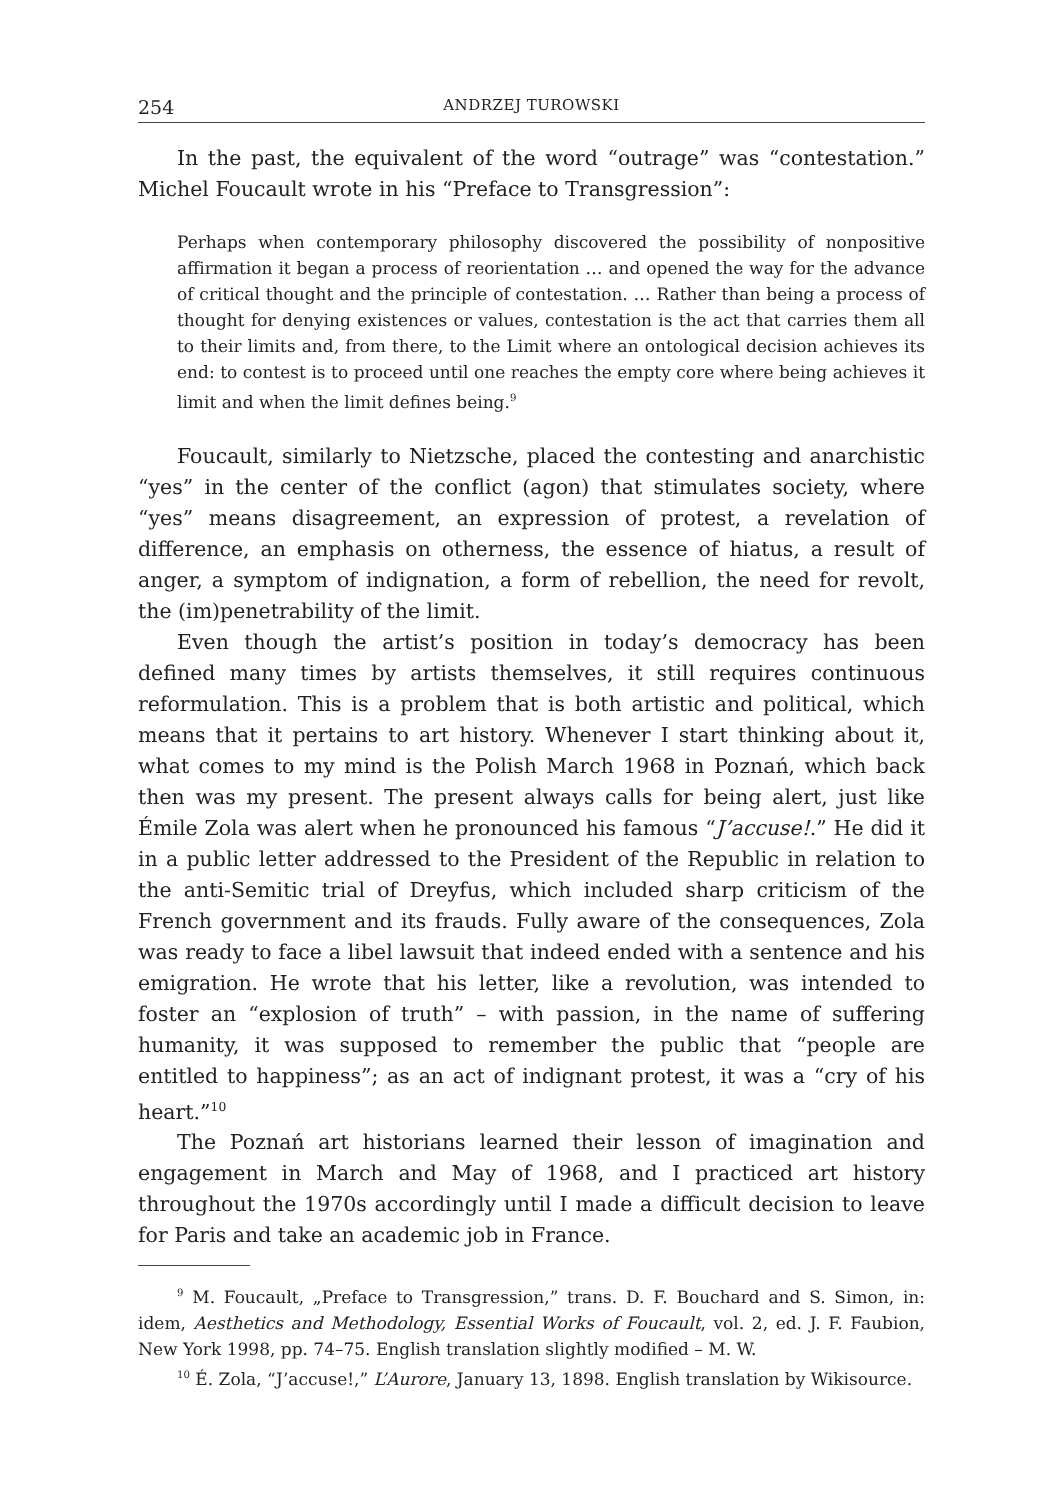254 ANDRZEJ TUROWSKI
In the past, the equivalent of the word “outrage” was “contestation.” Michel Foucault wrote in his “Preface to Transgression”:
Perhaps when contemporary philosophy discovered the possibility of nonpositive affirmation it began a process of reorientation … and opened the way for the advance of critical thought and the principle of contestation. … Rather than being a process of thought for denying existences or values, contestation is the act that carries them all to their limits and, from there, to the Limit where an ontological decision achieves its end: to contest is to proceed until one reaches the empty core where being achieves it limit and when the limit defines being.<sup>9</sup>
Foucault, similarly to Nietzsche, placed the contesting and anarchistic “yes” in the center of the conflict (agon) that stimulates society, where “yes” means disagreement, an expression of protest, a revelation of difference, an emphasis on otherness, the essence of hiatus, a result of anger, a symptom of indignation, a form of rebellion, the need for revolt, the (im)penetrability of the limit.
Even though the artist’s position in today’s democracy has been defined many times by artists themselves, it still requires continuous reformulation. This is a problem that is both artistic and political, which means that it pertains to art history. Whenever I start thinking about it, what comes to my mind is the Polish March 1968 in Poznań, which back then was my present. The present always calls for being alert, just like Émile Zola was alert when he pronounced his famous “J’accuse!.” He did it in a public letter addressed to the President of the Republic in relation to the anti-Semitic trial of Dreyfus, which included sharp criticism of the French government and its frauds. Fully aware of the consequences, Zola was ready to face a libel lawsuit that indeed ended with a sentence and his emigration. He wrote that his letter, like a revolution, was intended to foster an “explosion of truth” – with passion, in the name of suffering humanity, it was supposed to remember the public that “people are entitled to happiness”; as an act of indignant protest, it was a “cry of his heart.”<sup>10</sup>
The Poznań art historians learned their lesson of imagination and engagement in March and May of 1968, and I practiced art history throughout the 1970s accordingly until I made a difficult decision to leave for Paris and take an academic job in France.
<sup>9</sup> M. Foucault, „Preface to Transgression,” trans. D. F. Bouchard and S. Simon, in: idem, Aesthetics and Methodology, Essential Works of Foucault, vol. 2, ed. J. F. Faubion, New York 1998, pp. 74–75. English translation slightly modified – M. W.
<sup>10</sup> É. Zola, “J’accuse!,” L’Aurore, January 13, 1898. English translation by Wikisource.